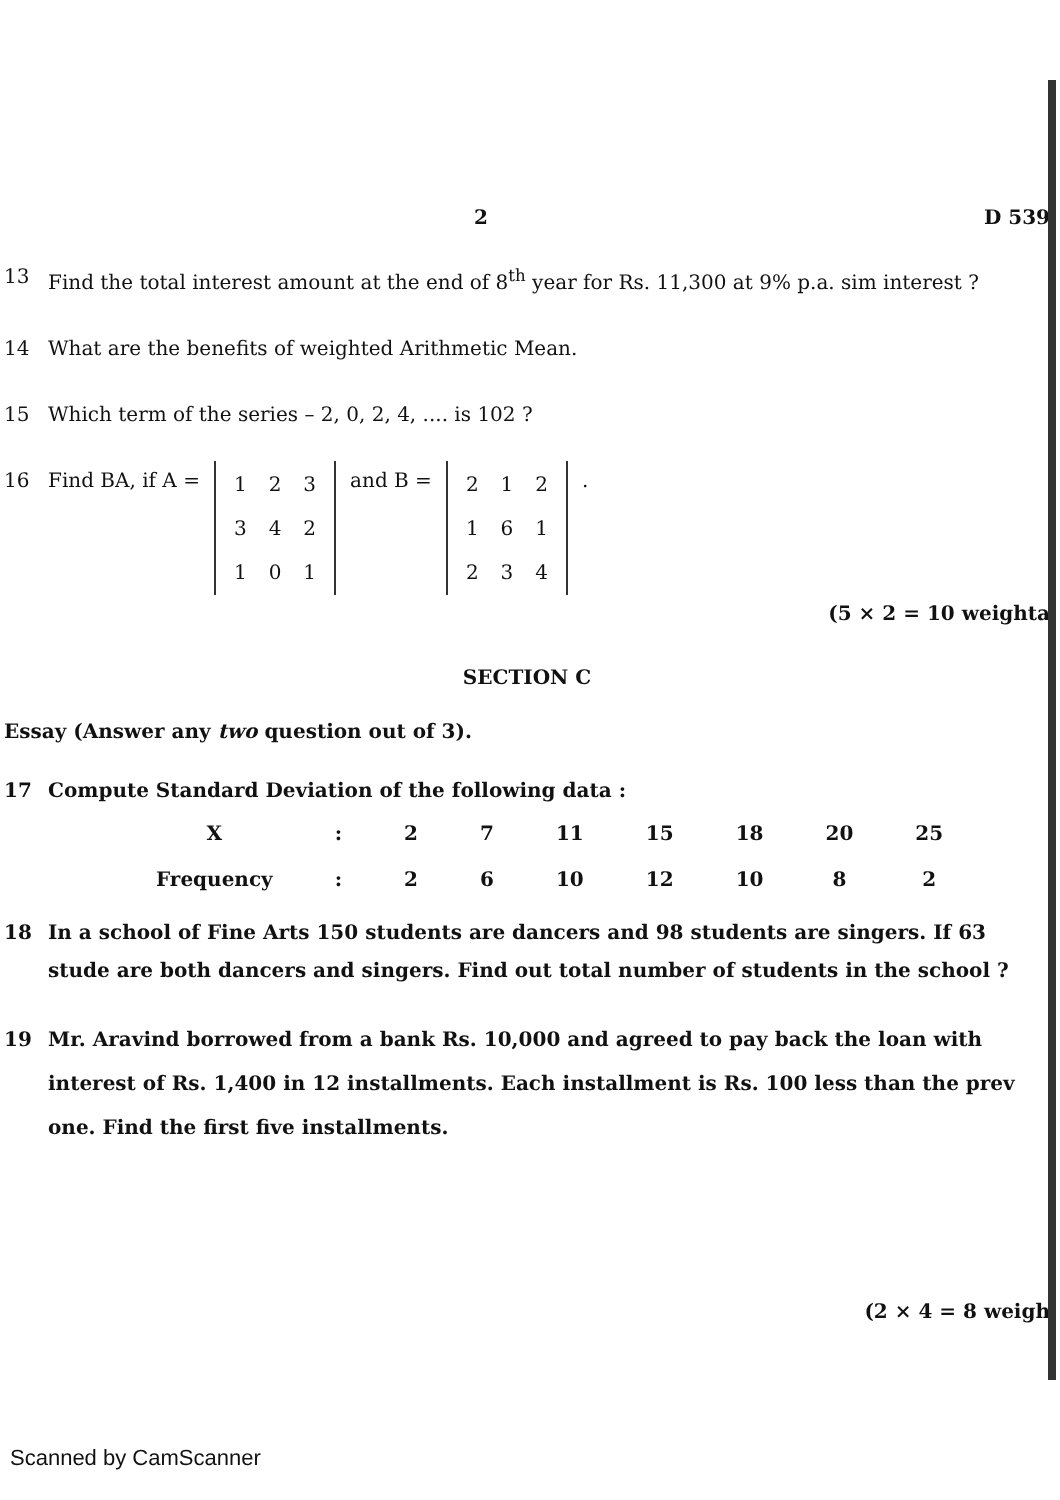2 D 539
13 Find the total interest amount at the end of 8<sup>th</sup> year for Rs. 11,300 at 9% p.a. sim interest ?
14 What are the benefits of weighted Arithmetic Mean.
15 Which term of the series – 2, 0, 2, 4, .... is 102 ?
16 Find BA, if A =
| 1 | 2 | 3 |
| 3 | 4 | 2 |
| 1 | 0 | 1 |
and B =
| 2 | 1 | 2 |
| 1 | 6 | 1 |
| 2 | 3 | 4 |
.
(5 × 2 = 10 weighta
SECTION C
Essay (Answer any two question out of 3).
17 Compute Standard Deviation of the following data :
| X | : | 2 | 7 | 11 | 15 | 18 | 20 | 25 |
| Frequency | : | 2 | 6 | 10 | 12 | 10 | 8 | 2 |
18 In a school of Fine Arts 150 students are dancers and 98 students are singers. If 63 stude are both dancers and singers. Find out total number of students in the school ?
19 Mr. Aravind borrowed from a bank Rs. 10,000 and agreed to pay back the loan with interest of Rs. 1,400 in 12 installments. Each installment is Rs. 100 less than the prev one. Find the first five installments.
(2 × 4 = 8 weigh
Scanned by CamScanner